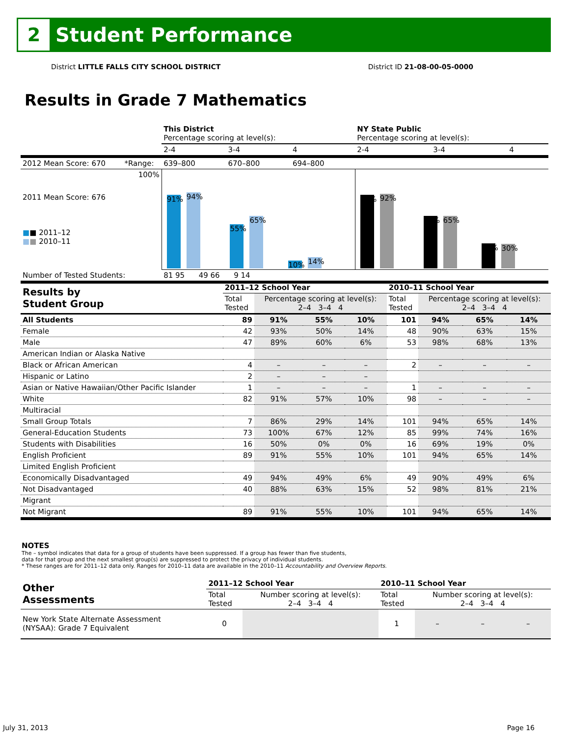2
Student Performance
District LITTLE FALLS CITY SCHOOL DISTRICT District ID 21-08-00-05-0000
Results in Grade 7 Mathematics
| | | This District Percentage scoring at level(s): | | | NY State Public Percentage scoring at level(s): | | |
| | | 2-4 | 3-4 | 4 | 2-4 | 3-4 | 4 |
| 2012 Mean Score: 670 | *Range: | 639–800 | 670–800 | 694–800 | | | |
| 2011 Mean Score: 676 ■ ■ 2011–12 ■ ■ 2010–11 | 100% | 91% 94% 55% 65% 10% 14% | | | 91% 92% 65% 65% 31% 30% | | |
| Number of Tested Students: | | 81 95 49 66 9 14 | | | | | |
| Results by Student Group | 2011–12 School Year | | | | 2010–11 School Year | | | |
| | Total Tested | Percentage scoring at level(s): 2–4 3–4 4 | | | Total Tested | Percentage scoring at level(s): 2–4 3–4 4 | | |
| All Students | 89 | 91% | 55% | 10% | 101 | 94% | 65% | 14% |
| Female | 42 | 93% | 50% | 14% | 48 | 90% | 63% | 15% |
| Male | 47 | 89% | 60% | 6% | 53 | 98% | 68% | 13% |
| American Indian or Alaska Native | | | | | | | | |
| Black or African American | 4 | – | – | – | 2 | – | – | – |
| Hispanic or Latino | 2 | – | – | – | | | | |
| Asian or Native Hawaiian/Other Pacific Islander | 1 | – | – | – | 1 | – | – | – |
| White | 82 | 91% | 57% | 10% | 98 | – | – | – |
| Multiracial | | | | | | | | |
| Small Group Totals | 7 | 86% | 29% | 14% | 101 | 94% | 65% | 14% |
| General-Education Students | 73 | 100% | 67% | 12% | 85 | 99% | 74% | 16% |
| Students with Disabilities | 16 | 50% | 0% | 0% | 16 | 69% | 19% | 0% |
| English Proficient | 89 | 91% | 55% | 10% | 101 | 94% | 65% | 14% |
| Limited English Proficient | | | | | | | | |
| Economically Disadvantaged | 49 | 94% | 49% | 6% | 49 | 90% | 49% | 6% |
| Not Disadvantaged | 40 | 88% | 63% | 15% | 52 | 98% | 81% | 21% |
| Migrant | | | | | | | | |
| Not Migrant | 89 | 91% | 55% | 10% | 101 | 94% | 65% | 14% |
NOTES
The – symbol indicates that data for a group of students have been suppressed. If a group has fewer than five students,
data for that group and the next smallest group(s) are suppressed to protect the privacy of individual students.
* These ranges are for 2011–12 data only. Ranges for 2010–11 data are available in the 2010–11 Accountability and Overview Reports.
| Other Assessments | 2011–12 School Year | | 2010–11 School Year | | | |
| | Total Tested | Number scoring at level(s): 2–4 3–4 4 | Total Tested | Number scoring at level(s): 2–4 3–4 4 | | |
| New York State Alternate Assessment (NYSAA): Grade 7 Equivalent | 0 | | 1 | – | – | – |
July 31, 2013 Page 16